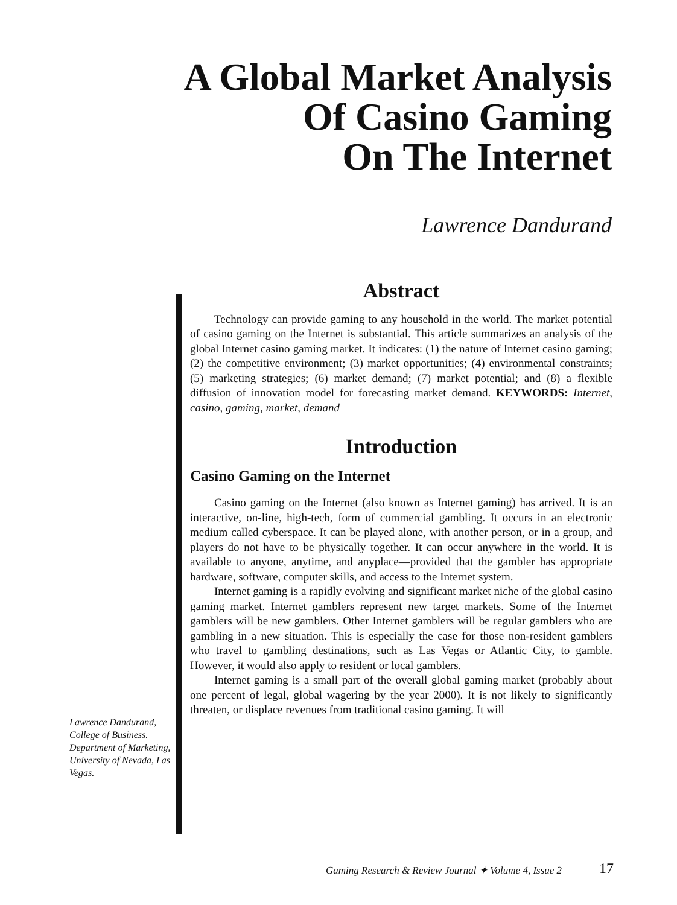A Global Market Analysis
Of Casino Gaming
On The Internet
Lawrence Dandurand
Abstract
Technology can provide gaming to any household in the world. The market potential of casino gaming on the Internet is substantial. This article summarizes an analysis of the global Internet casino gaming market. It indicates: (1) the nature of Internet casino gaming; (2) the competitive environment; (3) market opportunities; (4) environmental constraints; (5) marketing strategies; (6) market demand; (7) market potential; and (8) a flexible diffusion of innovation model for forecasting market demand. KEYWORDS: Internet, casino, gaming, market, demand
Introduction
Casino Gaming on the Internet
Casino gaming on the Internet (also known as Internet gaming) has arrived. It is an interactive, on-line, high-tech, form of commercial gambling. It occurs in an electronic medium called cyberspace. It can be played alone, with another person, or in a group, and players do not have to be physically together. It can occur anywhere in the world. It is available to anyone, anytime, and anyplace—provided that the gambler has appropriate hardware, software, computer skills, and access to the Internet system.
Internet gaming is a rapidly evolving and significant market niche of the global casino gaming market. Internet gamblers represent new target markets. Some of the Internet gamblers will be new gamblers. Other Internet gamblers will be regular gamblers who are gambling in a new situation. This is especially the case for those non-resident gamblers who travel to gambling destinations, such as Las Vegas or Atlantic City, to gamble. However, it would also apply to resident or local gamblers.
Internet gaming is a small part of the overall global gaming market (probably about one percent of legal, global wagering by the year 2000). It is not likely to significantly threaten, or displace revenues from traditional casino gaming. It will
Lawrence Dandurand, College of Business. Department of Marketing, University of Nevada, Las Vegas.
Gaming Research & Review Journal ✦ Volume 4, Issue 2
17